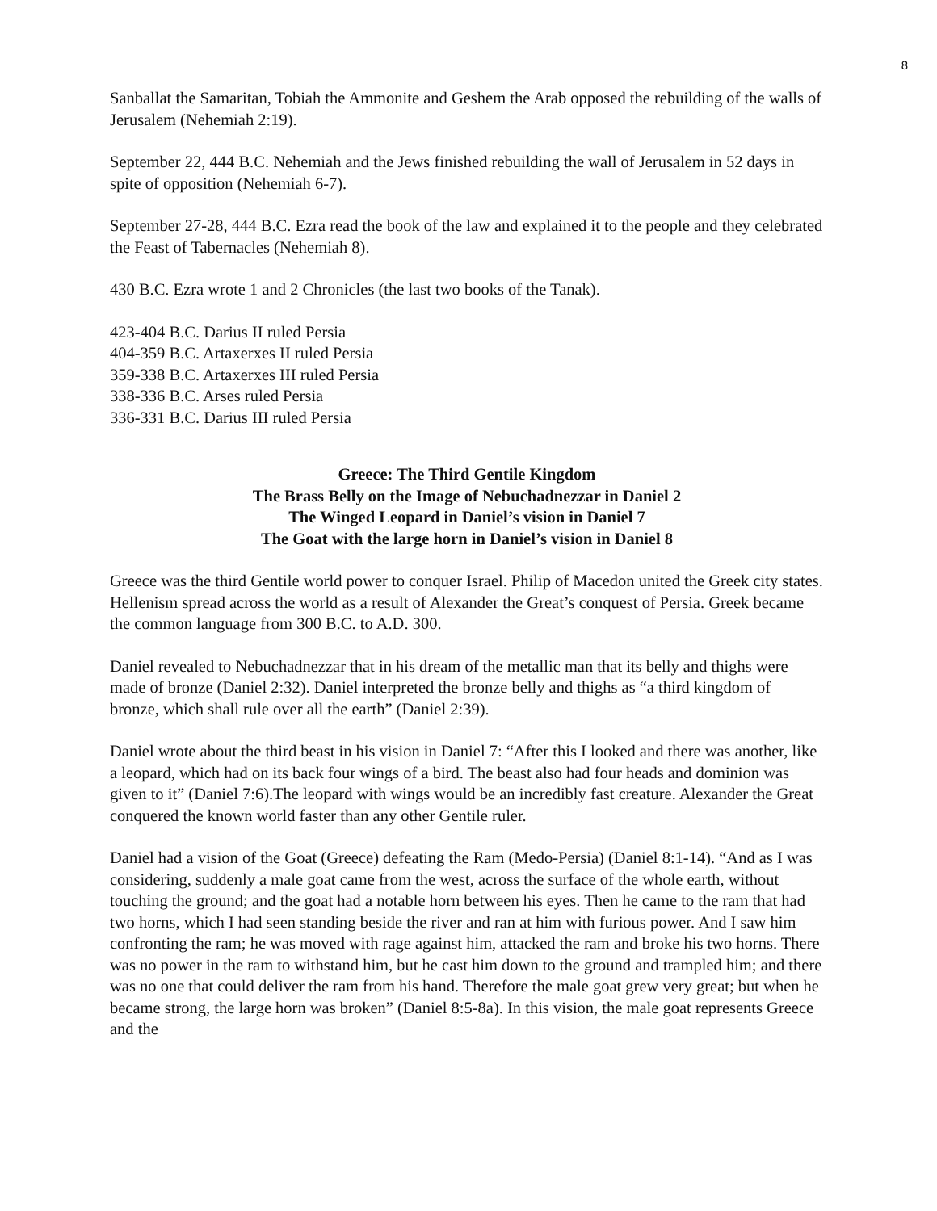8
Sanballat the Samaritan, Tobiah the Ammonite and Geshem the Arab opposed the rebuilding of the walls of Jerusalem (Nehemiah 2:19).
September 22, 444 B.C. Nehemiah and the Jews finished rebuilding the wall of Jerusalem in 52 days in spite of opposition (Nehemiah 6-7).
September 27-28, 444 B.C. Ezra read the book of the law and explained it to the people and they celebrated the Feast of Tabernacles (Nehemiah 8).
430 B.C. Ezra wrote 1 and 2 Chronicles (the last two books of the Tanak).
423-404 B.C. Darius II ruled Persia
404-359 B.C. Artaxerxes II ruled Persia
359-338 B.C. Artaxerxes III ruled Persia
338-336 B.C. Arses ruled Persia
336-331 B.C. Darius III ruled Persia
Greece: The Third Gentile Kingdom
The Brass Belly on the Image of Nebuchadnezzar in Daniel 2
The Winged Leopard in Daniel’s vision in Daniel 7
The Goat with the large horn in Daniel’s vision in Daniel 8
Greece was the third Gentile world power to conquer Israel. Philip of Macedon united the Greek city states. Hellenism spread across the world as a result of Alexander the Great’s conquest of Persia. Greek became the common language from 300 B.C. to A.D. 300.
Daniel revealed to Nebuchadnezzar that in his dream of the metallic man that its belly and thighs were made of bronze (Daniel 2:32). Daniel interpreted the bronze belly and thighs as “a third kingdom of bronze, which shall rule over all the earth” (Daniel 2:39).
Daniel wrote about the third beast in his vision in Daniel 7: “After this I looked and there was another, like a leopard, which had on its back four wings of a bird. The beast also had four heads and dominion was given to it” (Daniel 7:6).The leopard with wings would be an incredibly fast creature. Alexander the Great conquered the known world faster than any other Gentile ruler.
Daniel had a vision of the Goat (Greece) defeating the Ram (Medo-Persia) (Daniel 8:1-14). “And as I was considering, suddenly a male goat came from the west, across the surface of the whole earth, without touching the ground; and the goat had a notable horn between his eyes. Then he came to the ram that had two horns, which I had seen standing beside the river and ran at him with furious power. And I saw him confronting the ram; he was moved with rage against him, attacked the ram and broke his two horns. There was no power in the ram to withstand him, but he cast him down to the ground and trampled him; and there was no one that could deliver the ram from his hand. Therefore the male goat grew very great; but when he became strong, the large horn was broken” (Daniel 8:5-8a). In this vision, the male goat represents Greece and the